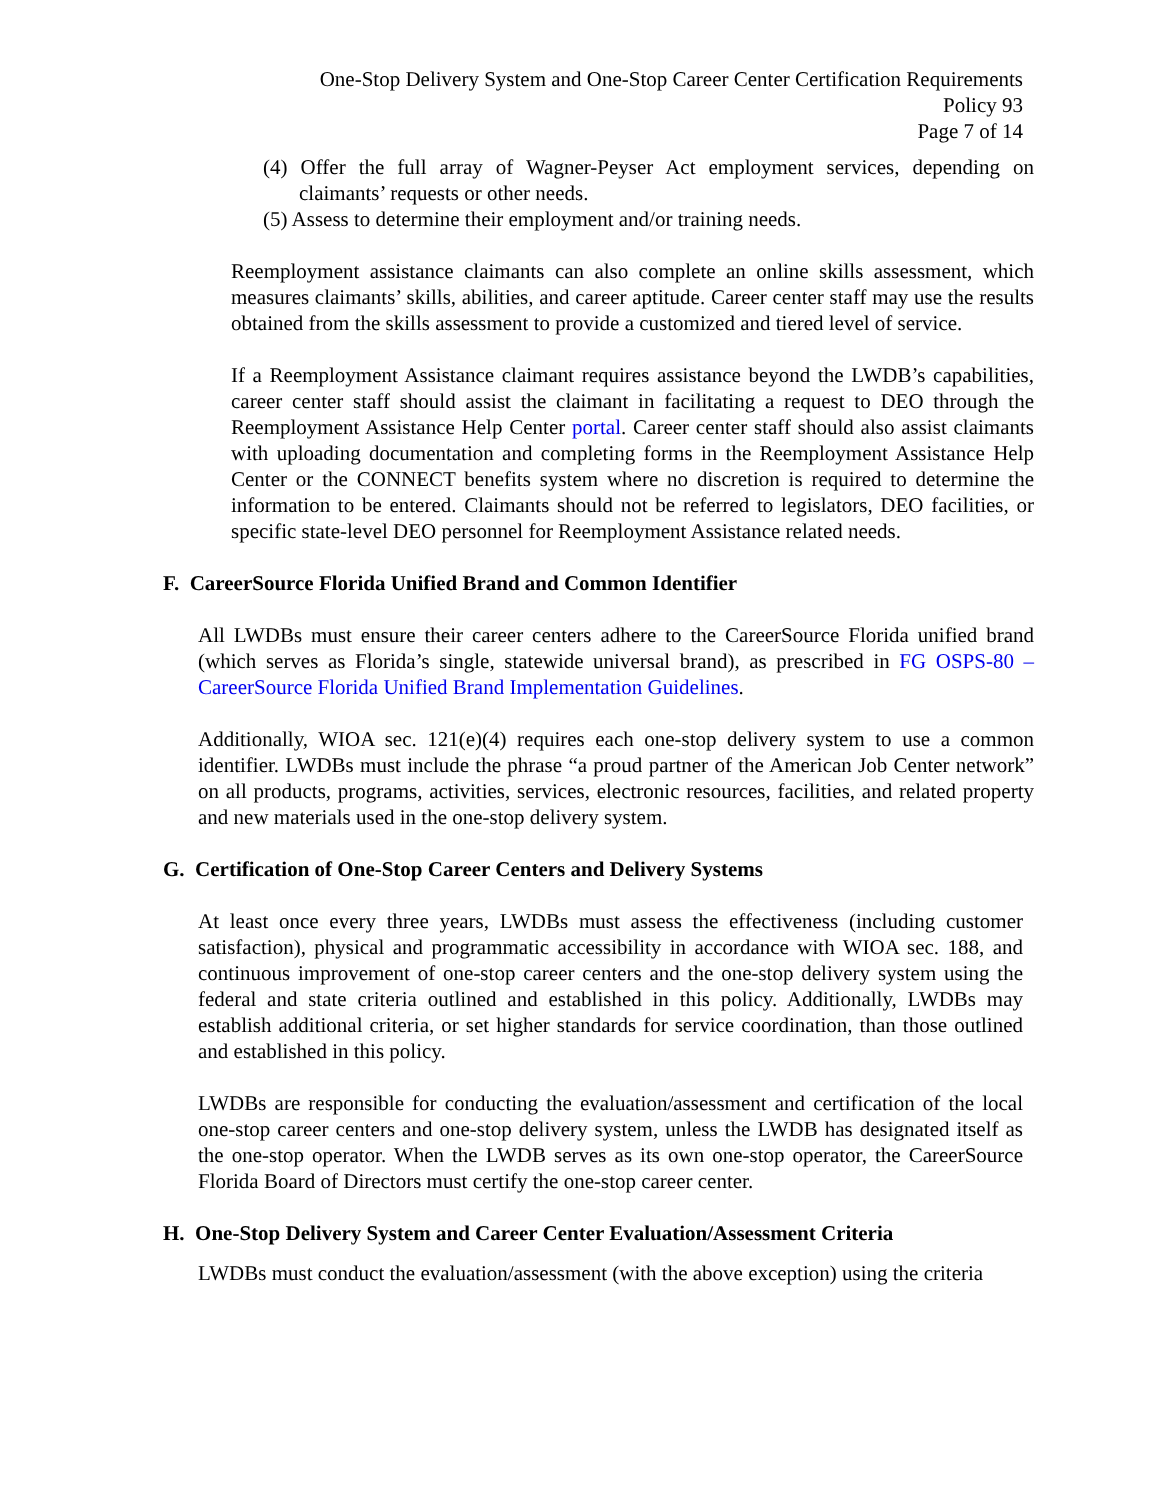One-Stop Delivery System and One-Stop Career Center Certification Requirements
Policy 93
Page 7 of 14
(4) Offer the full array of Wagner-Peyser Act employment services, depending on claimants’ requests or other needs.
(5) Assess to determine their employment and/or training needs.
Reemployment assistance claimants can also complete an online skills assessment, which measures claimants’ skills, abilities, and career aptitude. Career center staff may use the results obtained from the skills assessment to provide a customized and tiered level of service.
If a Reemployment Assistance claimant requires assistance beyond the LWDB’s capabilities, career center staff should assist the claimant in facilitating a request to DEO through the Reemployment Assistance Help Center portal. Career center staff should also assist claimants with uploading documentation and completing forms in the Reemployment Assistance Help Center or the CONNECT benefits system where no discretion is required to determine the information to be entered. Claimants should not be referred to legislators, DEO facilities, or specific state-level DEO personnel for Reemployment Assistance related needs.
F. CareerSource Florida Unified Brand and Common Identifier
All LWDBs must ensure their career centers adhere to the CareerSource Florida unified brand (which serves as Florida’s single, statewide universal brand), as prescribed in FG OSPS-80 – CareerSource Florida Unified Brand Implementation Guidelines.
Additionally, WIOA sec. 121(e)(4) requires each one-stop delivery system to use a common identifier. LWDBs must include the phrase “a proud partner of the American Job Center network” on all products, programs, activities, services, electronic resources, facilities, and related property and new materials used in the one-stop delivery system.
G. Certification of One-Stop Career Centers and Delivery Systems
At least once every three years, LWDBs must assess the effectiveness (including customer satisfaction), physical and programmatic accessibility in accordance with WIOA sec. 188, and continuous improvement of one-stop career centers and the one-stop delivery system using the federal and state criteria outlined and established in this policy. Additionally, LWDBs may establish additional criteria, or set higher standards for service coordination, than those outlined and established in this policy.
LWDBs are responsible for conducting the evaluation/assessment and certification of the local one-stop career centers and one-stop delivery system, unless the LWDB has designated itself as the one-stop operator. When the LWDB serves as its own one-stop operator, the CareerSource Florida Board of Directors must certify the one-stop career center.
H. One-Stop Delivery System and Career Center Evaluation/Assessment Criteria
LWDBs must conduct the evaluation/assessment (with the above exception) using the criteria